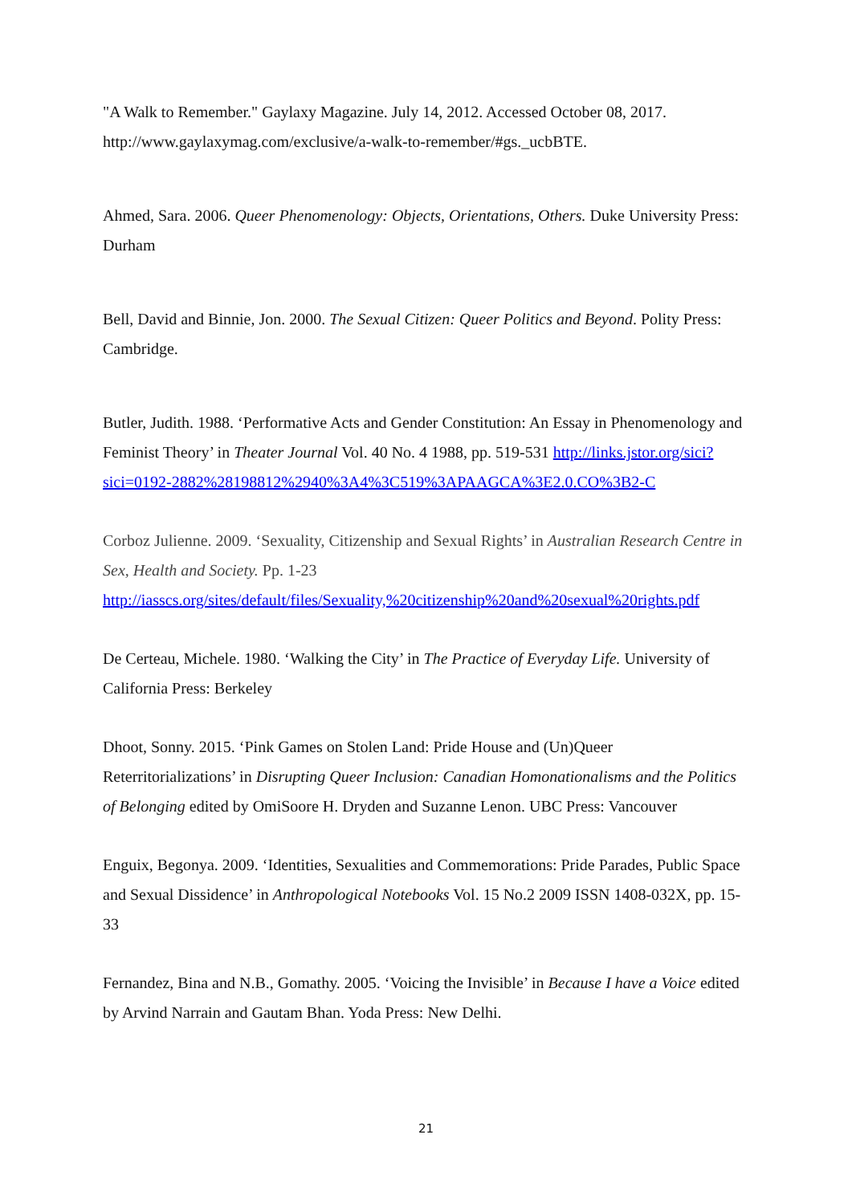"A Walk to Remember." Gaylaxy Magazine. July 14, 2012. Accessed October 08, 2017. http://www.gaylaxymag.com/exclusive/a-walk-to-remember/#gs._ucbBTE.
Ahmed, Sara. 2006. Queer Phenomenology: Objects, Orientations, Others. Duke University Press: Durham
Bell, David and Binnie, Jon. 2000. The Sexual Citizen: Queer Politics and Beyond. Polity Press: Cambridge.
Butler, Judith. 1988. ‘Performative Acts and Gender Constitution: An Essay in Phenomenology and Feminist Theory’ in Theater Journal Vol. 40 No. 4 1988, pp. 519-531 http://links.jstor.org/sici?sici=0192-2882%28198812%2940%3A4%3C519%3APAAGCA%3E2.0.CO%3B2-C
Corboz Julienne. 2009. ‘Sexuality, Citizenship and Sexual Rights’ in Australian Research Centre in Sex, Health and Society. Pp. 1-23
http://iasscs.org/sites/default/files/Sexuality,%20citizenship%20and%20sexual%20rights.pdf
De Certeau, Michele. 1980. ‘Walking the City’ in The Practice of Everyday Life. University of California Press: Berkeley
Dhoot, Sonny. 2015. ‘Pink Games on Stolen Land: Pride House and (Un)Queer Reterritorializations’ in Disrupting Queer Inclusion: Canadian Homonationalisms and the Politics of Belonging edited by OmiSoore H. Dryden and Suzanne Lenon. UBC Press: Vancouver
Enguix, Begonya. 2009. ‘Identities, Sexualities and Commemorations: Pride Parades, Public Space and Sexual Dissidence’ in Anthropological Notebooks Vol. 15 No.2 2009 ISSN 1408-032X, pp. 15-33
Fernandez, Bina and N.B., Gomathy. 2005. ‘Voicing the Invisible’ in Because I have a Voice edited by Arvind Narrain and Gautam Bhan. Yoda Press: New Delhi.
21